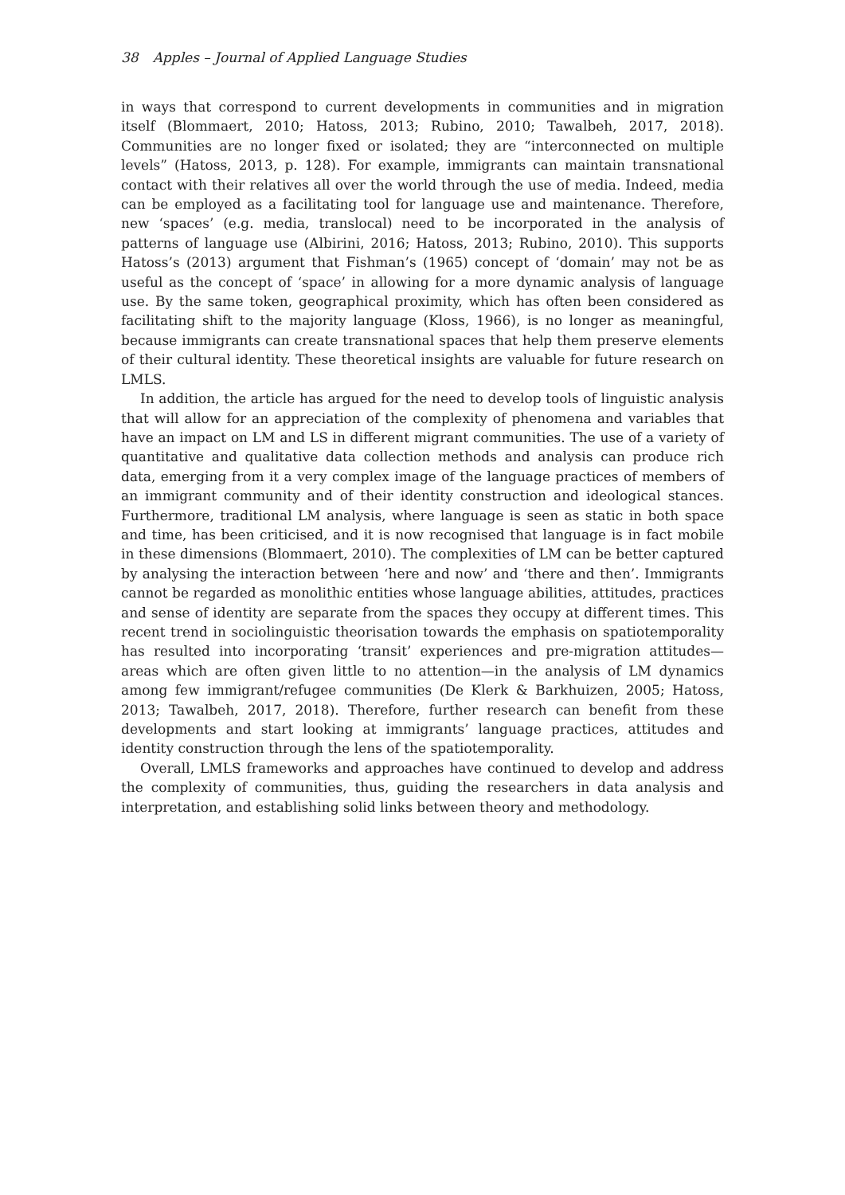38 Apples – Journal of Applied Language Studies
in ways that correspond to current developments in communities and in migration itself (Blommaert, 2010; Hatoss, 2013; Rubino, 2010; Tawalbeh, 2017, 2018). Communities are no longer fixed or isolated; they are “interconnected on multiple levels” (Hatoss, 2013, p. 128). For example, immigrants can maintain transnational contact with their relatives all over the world through the use of media. Indeed, media can be employed as a facilitating tool for language use and maintenance. Therefore, new ‘spaces’ (e.g. media, translocal) need to be incorporated in the analysis of patterns of language use (Albirini, 2016; Hatoss, 2013; Rubino, 2010). This supports Hatoss’s (2013) argument that Fishman’s (1965) concept of ‘domain’ may not be as useful as the concept of ‘space’ in allowing for a more dynamic analysis of language use. By the same token, geographical proximity, which has often been considered as facilitating shift to the majority language (Kloss, 1966), is no longer as meaningful, because immigrants can create transnational spaces that help them preserve elements of their cultural identity. These theoretical insights are valuable for future research on LMLS.
In addition, the article has argued for the need to develop tools of linguistic analysis that will allow for an appreciation of the complexity of phenomena and variables that have an impact on LM and LS in different migrant communities. The use of a variety of quantitative and qualitative data collection methods and analysis can produce rich data, emerging from it a very complex image of the language practices of members of an immigrant community and of their identity construction and ideological stances. Furthermore, traditional LM analysis, where language is seen as static in both space and time, has been criticised, and it is now recognised that language is in fact mobile in these dimensions (Blommaert, 2010). The complexities of LM can be better captured by analysing the interaction between ‘here and now’ and ‘there and then’. Immigrants cannot be regarded as monolithic entities whose language abilities, attitudes, practices and sense of identity are separate from the spaces they occupy at different times. This recent trend in sociolinguistic theorisation towards the emphasis on spatiotemporality has resulted into incorporating ‘transit’ experiences and pre-migration attitudes—areas which are often given little to no attention—in the analysis of LM dynamics among few immigrant/refugee communities (De Klerk & Barkhuizen, 2005; Hatoss, 2013; Tawalbeh, 2017, 2018). Therefore, further research can benefit from these developments and start looking at immigrants’ language practices, attitudes and identity construction through the lens of the spatiotemporality.
Overall, LMLS frameworks and approaches have continued to develop and address the complexity of communities, thus, guiding the researchers in data analysis and interpretation, and establishing solid links between theory and methodology.